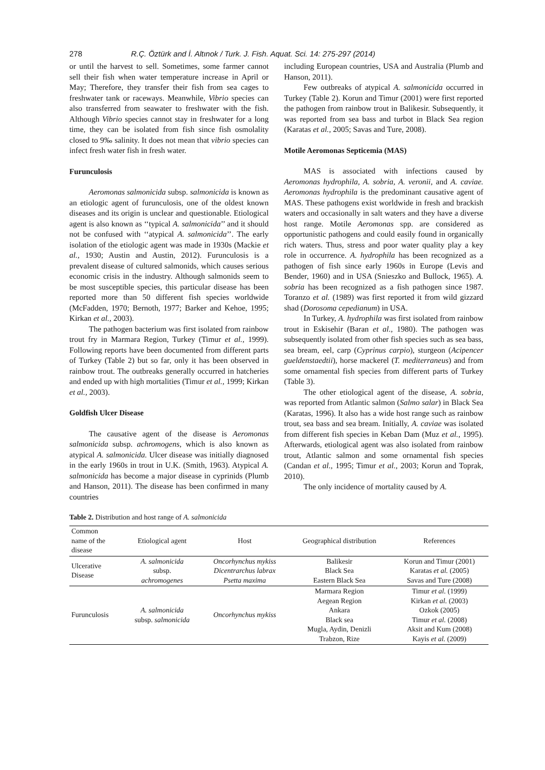278 R.Ç. Öztürk and İ. Altınok / Turk. J. Fish. Aquat. Sci. 14: 275-297 (2014)
or until the harvest to sell. Sometimes, some farmer cannot sell their fish when water temperature increase in April or May; Therefore, they transfer their fish from sea cages to freshwater tank or raceways. Meanwhile, Vibrio species can also transferred from seawater to freshwater with the fish. Although Vibrio species cannot stay in freshwater for a long time, they can be isolated from fish since fish osmolality closed to 9‰ salinity. It does not mean that vibrio species can infect fresh water fish in fresh water.
Furunculosis
Aeromonas salmonicida subsp. salmonicida is known as an etiologic agent of furunculosis, one of the oldest known diseases and its origin is unclear and questionable. Etiological agent is also known as ‘‘typical A. salmonicida’’ and it should not be confused with ‘‘atypical A. salmonicida’’. The early isolation of the etiologic agent was made in 1930s (Mackie et al., 1930; Austin and Austin, 2012). Furunculosis is a prevalent disease of cultured salmonids, which causes serious economic crisis in the industry. Although salmonids seem to be most susceptible species, this particular disease has been reported more than 50 different fish species worldwide (McFadden, 1970; Bernoth, 1977; Barker and Kehoe, 1995; Kirkan et al., 2003).
The pathogen bacterium was first isolated from rainbow trout fry in Marmara Region, Turkey (Timur et al., 1999). Following reports have been documented from different parts of Turkey (Table 2) but so far, only it has been observed in rainbow trout. The outbreaks generally occurred in hatcheries and ended up with high mortalities (Timur et al., 1999; Kirkan et al., 2003).
Goldfish Ulcer Disease
The causative agent of the disease is Aeromonas salmonicida subsp. achromogens, which is also known as atypical A. salmonicida. Ulcer disease was initially diagnosed in the early 1960s in trout in U.K. (Smith, 1963). Atypical A. salmonicida has become a major disease in cyprinids (Plumb and Hanson, 2011). The disease has been confirmed in many countries
including European countries, USA and Australia (Plumb and Hanson, 2011).
Few outbreaks of atypical A. salmonicida occurred in Turkey (Table 2). Korun and Timur (2001) were first reported the pathogen from rainbow trout in Balikesir. Subsequently, it was reported from sea bass and turbot in Black Sea region (Karatas et al., 2005; Savas and Ture, 2008).
Motile Aeromonas Septicemia (MAS)
MAS is associated with infections caused by Aeromonas hydrophila, A. sobria, A. veronii, and A. caviae. Aeromonas hydrophila is the predominant causative agent of MAS. These pathogens exist worldwide in fresh and brackish waters and occasionally in salt waters and they have a diverse host range. Motile Aeromonas spp. are considered as opportunistic pathogens and could easily found in organically rich waters. Thus, stress and poor water quality play a key role in occurrence. A. hydrophila has been recognized as a pathogen of fish since early 1960s in Europe (Levis and Bender, 1960) and in USA (Snieszko and Bullock, 1965). A. sobria has been recognized as a fish pathogen since 1987. Toranzo et al. (1989) was first reported it from wild gizzard shad (Dorosoma cepedianum) in USA.
In Turkey, A. hydrophila was first isolated from rainbow trout in Eskisehir (Baran et al., 1980). The pathogen was subsequently isolated from other fish species such as sea bass, sea bream, eel, carp (Cyprinus carpio), sturgeon (Acipencer gueldenstaedtii), horse mackerel (T. mediterraneus) and from some ornamental fish species from different parts of Turkey (Table 3).
The other etiological agent of the disease, A. sobria, was reported from Atlantic salmon (Salmo salar) in Black Sea (Karatas, 1996). It also has a wide host range such as rainbow trout, sea bass and sea bream. Initially, A. caviae was isolated from different fish species in Keban Dam (Muz et al., 1995). Afterwards, etiological agent was also isolated from rainbow trout, Atlantic salmon and some ornamental fish species (Candan et al., 1995; Timur et al., 2003; Korun and Toprak, 2010).
The only incidence of mortality caused by A.
Table 2. Distribution and host range of A. salmonicida
| Common name of the disease | Etiological agent | Host | Geographical distribution | References |
| --- | --- | --- | --- | --- |
| Ulcerative Disease | A. salmonicida subsp. achromogenes | Oncorhynchus mykiss Dicentrarchus labrax Psetta maxima | Balikesir Black Sea Eastern Black Sea | Korun and Timur (2001) Karatas et al. (2005) Savas and Ture (2008) |
| Furunculosis | A. salmonicida subsp. salmonicida | Oncorhynchus mykiss | Marmara Region Aegean Region Ankara Black sea Mugla, Aydin, Denizli Trabzon, Rize | Timur et al. (1999) Kirkan et al. (2003) Ozkok (2005) Timur et al. (2008) Aksit and Kum (2008) Kayis et al. (2009) |